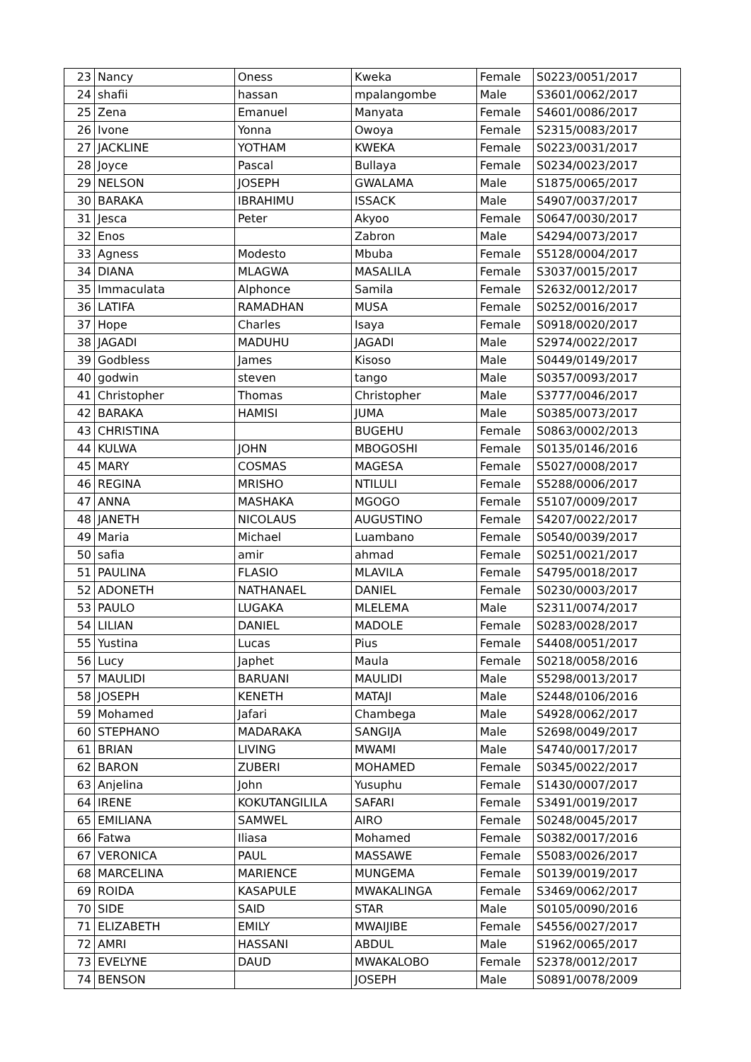| 23 | Nancy | Oness | Kweka | Female | S0223/0051/2017 |
| 24 | shafii | hassan | mpalangombe | Male | S3601/0062/2017 |
| 25 | Zena | Emanuel | Manyata | Female | S4601/0086/2017 |
| 26 | Ivone | Yonna | Owoya | Female | S2315/0083/2017 |
| 27 | JACKLINE | YOTHAM | KWEKA | Female | S0223/0031/2017 |
| 28 | Joyce | Pascal | Bullaya | Female | S0234/0023/2017 |
| 29 | NELSON | JOSEPH | GWALAMA | Male | S1875/0065/2017 |
| 30 | BARAKA | IBRAHIMU | ISSACK | Male | S4907/0037/2017 |
| 31 | Jesca | Peter | Akyoo | Female | S0647/0030/2017 |
| 32 | Enos | | Zabron | Male | S4294/0073/2017 |
| 33 | Agness | Modesto | Mbuba | Female | S5128/0004/2017 |
| 34 | DIANA | MLAGWA | MASALILA | Female | S3037/0015/2017 |
| 35 | Immaculata | Alphonce | Samila | Female | S2632/0012/2017 |
| 36 | LATIFA | RAMADHAN | MUSA | Female | S0252/0016/2017 |
| 37 | Hope | Charles | Isaya | Female | S0918/0020/2017 |
| 38 | JAGADI | MADUHU | JAGADI | Male | S2974/0022/2017 |
| 39 | Godbless | James | Kisoso | Male | S0449/0149/2017 |
| 40 | godwin | steven | tango | Male | S0357/0093/2017 |
| 41 | Christopher | Thomas | Christopher | Male | S3777/0046/2017 |
| 42 | BARAKA | HAMISI | JUMA | Male | S0385/0073/2017 |
| 43 | CHRISTINA | | BUGEHU | Female | S0863/0002/2013 |
| 44 | KULWA | JOHN | MBOGOSHI | Female | S0135/0146/2016 |
| 45 | MARY | COSMAS | MAGESA | Female | S5027/0008/2017 |
| 46 | REGINA | MRISHO | NTILULI | Female | S5288/0006/2017 |
| 47 | ANNA | MASHAKA | MGOGO | Female | S5107/0009/2017 |
| 48 | JANETH | NICOLAUS | AUGUSTINO | Female | S4207/0022/2017 |
| 49 | Maria | Michael | Luambano | Female | S0540/0039/2017 |
| 50 | safia | amir | ahmad | Female | S0251/0021/2017 |
| 51 | PAULINA | FLASIO | MLAVILA | Female | S4795/0018/2017 |
| 52 | ADONETH | NATHANAEL | DANIEL | Female | S0230/0003/2017 |
| 53 | PAULO | LUGAKA | MLELEMA | Male | S2311/0074/2017 |
| 54 | LILIAN | DANIEL | MADOLE | Female | S0283/0028/2017 |
| 55 | Yustina | Lucas | Pius | Female | S4408/0051/2017 |
| 56 | Lucy | Japhet | Maula | Female | S0218/0058/2016 |
| 57 | MAULIDI | BARUANI | MAULIDI | Male | S5298/0013/2017 |
| 58 | JOSEPH | KENETH | MATAJI | Male | S2448/0106/2016 |
| 59 | Mohamed | Jafari | Chambega | Male | S4928/0062/2017 |
| 60 | STEPHANO | MADARAKA | SANGIJA | Male | S2698/0049/2017 |
| 61 | BRIAN | LIVING | MWAMI | Male | S4740/0017/2017 |
| 62 | BARON | ZUBERI | MOHAMED | Female | S0345/0022/2017 |
| 63 | Anjelina | John | Yusuphu | Female | S1430/0007/2017 |
| 64 | IRENE | KOKUTANGILILA | SAFARI | Female | S3491/0019/2017 |
| 65 | EMILIANA | SAMWEL | AIRO | Female | S0248/0045/2017 |
| 66 | Fatwa | Iliasa | Mohamed | Female | S0382/0017/2016 |
| 67 | VERONICA | PAUL | MASSAWE | Female | S5083/0026/2017 |
| 68 | MARCELINA | MARIENCE | MUNGEMA | Female | S0139/0019/2017 |
| 69 | ROIDA | KASAPULE | MWAKALINGA | Female | S3469/0062/2017 |
| 70 | SIDE | SAID | STAR | Male | S0105/0090/2016 |
| 71 | ELIZABETH | EMILY | MWAIJIBE | Female | S4556/0027/2017 |
| 72 | AMRI | HASSANI | ABDUL | Male | S1962/0065/2017 |
| 73 | EVELYNE | DAUD | MWAKALOBO | Female | S2378/0012/2017 |
| 74 | BENSON | | JOSEPH | Male | S0891/0078/2009 |